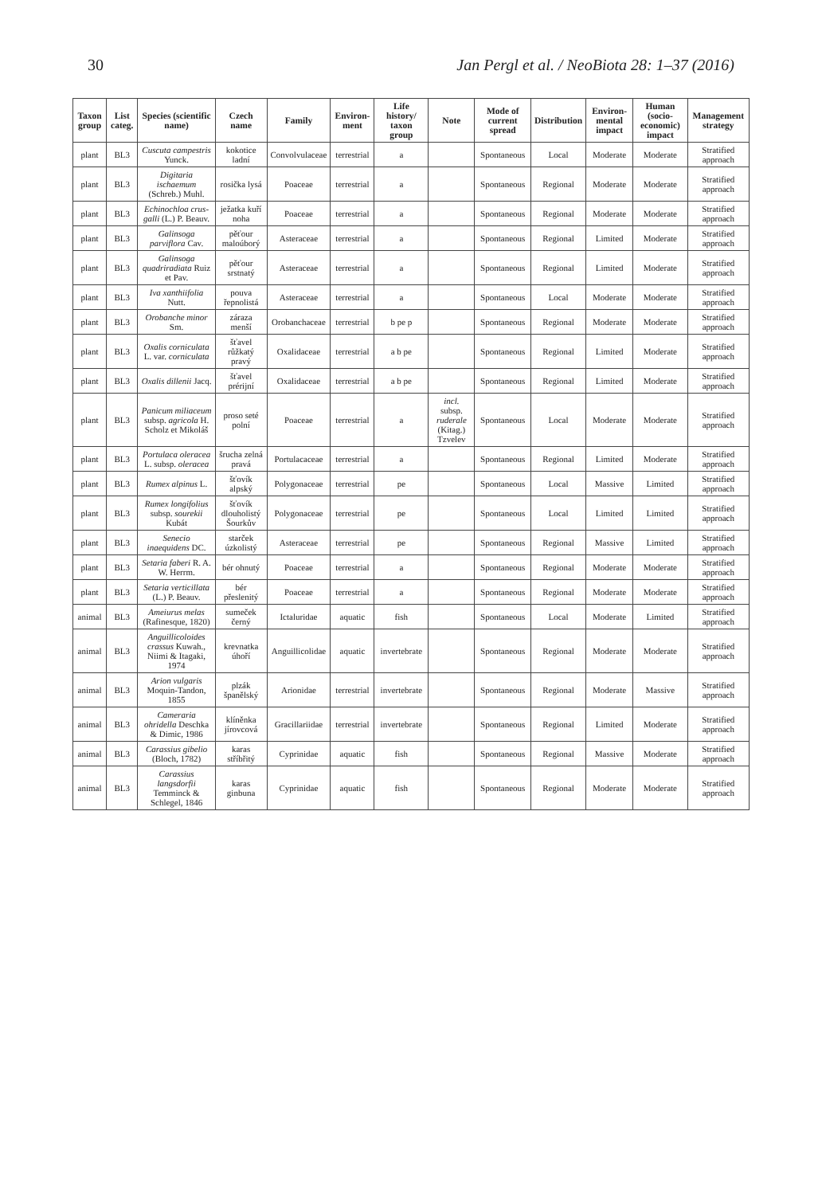30 Jan Pergl et al. / NeoBiota 28: 1–37 (2016)
| Taxon group | List categ. | Species (scientific name) | Czech name | Family | Environ-ment | Life history/ taxon group | Note | Mode of current spread | Distribution | Environ-mental impact | Human (socio-economic) impact | Management strategy |
| --- | --- | --- | --- | --- | --- | --- | --- | --- | --- | --- | --- | --- |
| plant | BL3 | Cuscuta campestris Yunck. | kokotice ladní | Convolvulaceae | terrestrial | a | | Spontaneous | Local | Moderate | Moderate | Stratified approach |
| plant | BL3 | Digitaria ischaemum (Schreb.) Muhl. | rosička lysá | Poaceae | terrestrial | a | | Spontaneous | Regional | Moderate | Moderate | Stratified approach |
| plant | BL3 | Echinochloa crus-galli (L.) P. Beauv. | ježatka kuří noha | Poaceae | terrestrial | a | | Spontaneous | Regional | Moderate | Moderate | Stratified approach |
| plant | BL3 | Galinsoga parviflora Cav. | pěťour maloúborý | Asteraceae | terrestrial | a | | Spontaneous | Regional | Limited | Moderate | Stratified approach |
| plant | BL3 | Galinsoga quadriradiata Ruiz et Pav. | pěťour srstnatý | Asteraceae | terrestrial | a | | Spontaneous | Regional | Limited | Moderate | Stratified approach |
| plant | BL3 | Iva xanthiifolia Nutt. | pouva řepnolistá | Asteraceae | terrestrial | a | | Spontaneous | Local | Moderate | Moderate | Stratified approach |
| plant | BL3 | Orobanche minor Sm. | záraza menší | Orobanchaceae | terrestrial | b pe p | | Spontaneous | Regional | Moderate | Moderate | Stratified approach |
| plant | BL3 | Oxalis corniculata L. var. corniculata | šťavel růžkatý pravý | Oxalidaceae | terrestrial | a b pe | | Spontaneous | Regional | Limited | Moderate | Stratified approach |
| plant | BL3 | Oxalis dillenii Jacq. | šťavel prérijní | Oxalidaceae | terrestrial | a b pe | | Spontaneous | Regional | Limited | Moderate | Stratified approach |
| plant | BL3 | Panicum miliaceum subsp. agricola H. Scholz et Mikoláš | proso seté polní | Poaceae | terrestrial | a | incl. subsp. ruderale (Kitag.) Tzvelev | Spontaneous | Local | Moderate | Moderate | Stratified approach |
| plant | BL3 | Portulaca oleracea L. subsp. oleracea | šrucha zelná pravá | Portulacaceae | terrestrial | a | | Spontaneous | Regional | Limited | Moderate | Stratified approach |
| plant | BL3 | Rumex alpinus L. | šťovík alpský | Polygonaceae | terrestrial | pe | | Spontaneous | Local | Massive | Limited | Stratified approach |
| plant | BL3 | Rumex longifolius subsp. sourekii Kubát | šťovík dlouholistý Šourkův | Polygonaceae | terrestrial | pe | | Spontaneous | Local | Limited | Limited | Stratified approach |
| plant | BL3 | Senecio inaequidens DC. | starček úzkolistý | Asteraceae | terrestrial | pe | | Spontaneous | Regional | Massive | Limited | Stratified approach |
| plant | BL3 | Setaria faberi R. A. W. Herrm. | bér ohnutý | Poaceae | terrestrial | a | | Spontaneous | Regional | Moderate | Moderate | Stratified approach |
| plant | BL3 | Setaria verticillata (L.) P. Beauv. | bér přeslenitý | Poaceae | terrestrial | a | | Spontaneous | Regional | Moderate | Moderate | Stratified approach |
| animal | BL3 | Ameiurus melas (Rafinesque, 1820) | sumeček černý | Ictaluridae | aquatic | fish | | Spontaneous | Local | Moderate | Limited | Stratified approach |
| animal | BL3 | Anguillicoloides crassus Kuwah., Niimi & Itagaki, 1974 | krevnatka úhoří | Anguillicolidae | aquatic | invertebrate | | Spontaneous | Regional | Moderate | Moderate | Stratified approach |
| animal | BL3 | Arion vulgaris Moquin-Tandon, 1855 | plzák španělský | Arionidae | terrestrial | invertebrate | | Spontaneous | Regional | Moderate | Massive | Stratified approach |
| animal | BL3 | Cameraria ohridella Deschka & Dimic, 1986 | klíněnka jírovcová | Gracillariidae | terrestrial | invertebrate | | Spontaneous | Regional | Limited | Moderate | Stratified approach |
| animal | BL3 | Carassius gibelio (Bloch, 1782) | karas stříbřitý | Cyprinidae | aquatic | fish | | Spontaneous | Regional | Massive | Moderate | Stratified approach |
| animal | BL3 | Carassius langsdorfii Temminck & Schlegel, 1846 | karas ginbuna | Cyprinidae | aquatic | fish | | Spontaneous | Regional | Moderate | Moderate | Stratified approach |